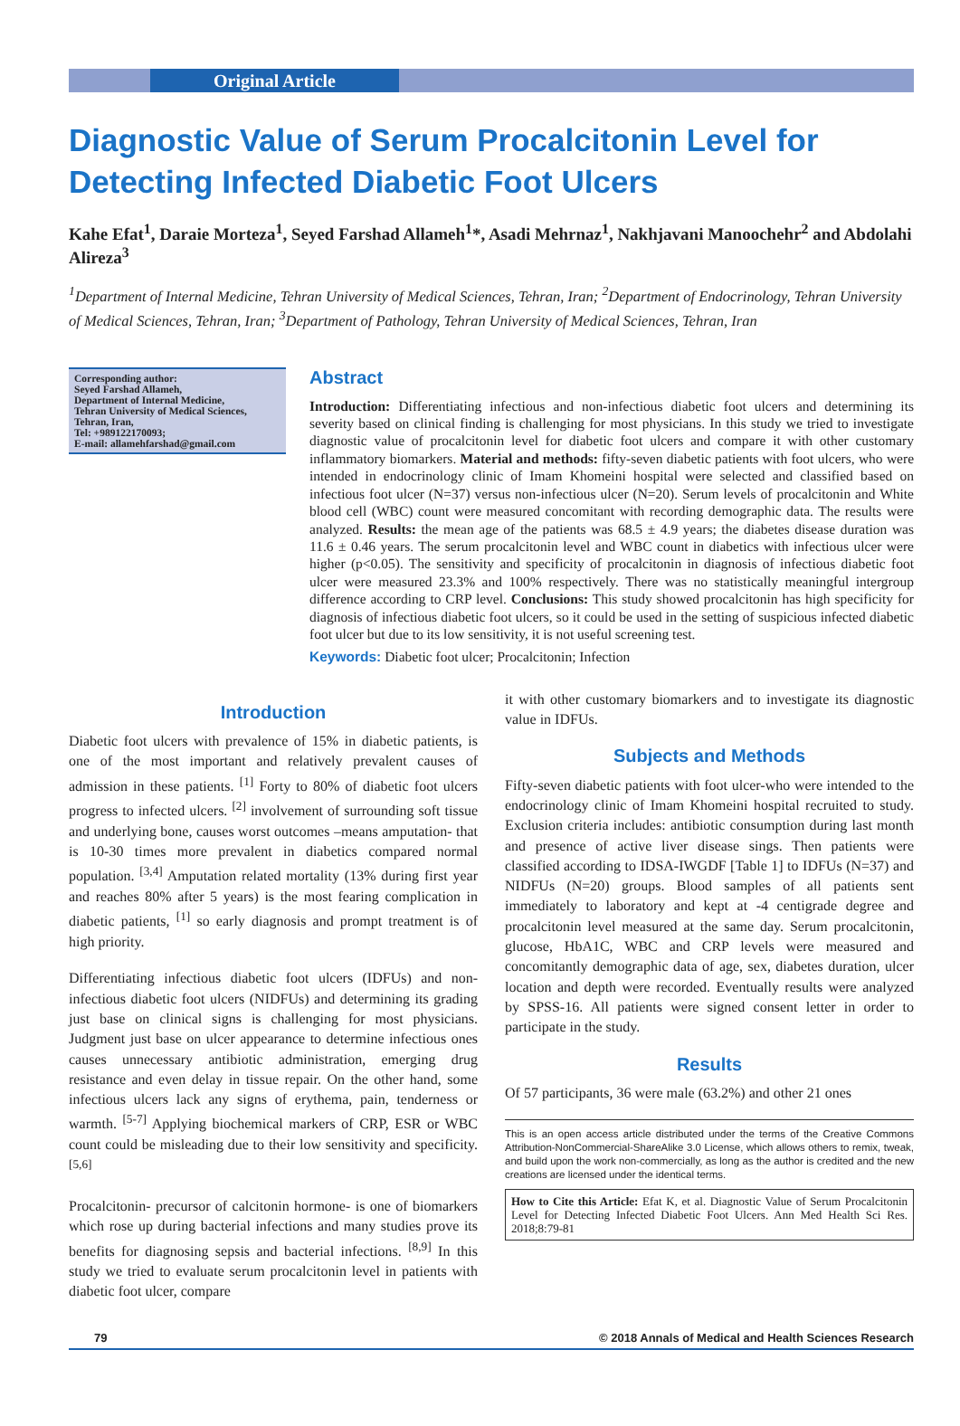Original Article
Diagnostic Value of Serum Procalcitonin Level for Detecting Infected Diabetic Foot Ulcers
Kahe Efat<sup>1</sup>, Daraie Morteza<sup>1</sup>, Seyed Farshad Allameh<sup>1</sup>*, Asadi Mehrnaz<sup>1</sup>, Nakhjavani Manoochehr<sup>2</sup> and Abdolahi Alireza<sup>3</sup>
<sup>1</sup> Department of Internal Medicine, Tehran University of Medical Sciences, Tehran, Iran; <sup>2</sup>Department of Endocrinology, Tehran University of Medical Sciences, Tehran, Iran; <sup>3</sup>Department of Pathology, Tehran University of Medical Sciences, Tehran, Iran
Corresponding author:
Seyed Farshad Allameh,
Department of Internal Medicine,
Tehran University of Medical Sciences,
Tehran, Iran,
Tel: +989122170093;
E-mail: allamehfarshad@gmail.com
Abstract
Introduction: Differentiating infectious and non-infectious diabetic foot ulcers and determining its severity based on clinical finding is challenging for most physicians. In this study we tried to investigate diagnostic value of procalcitonin level for diabetic foot ulcers and compare it with other customary inflammatory biomarkers. Material and methods: fifty-seven diabetic patients with foot ulcers, who were intended in endocrinology clinic of Imam Khomeini hospital were selected and classified based on infectious foot ulcer (N=37) versus non-infectious ulcer (N=20). Serum levels of procalcitonin and White blood cell (WBC) count were measured concomitant with recording demographic data. The results were analyzed. Results: the mean age of the patients was 68.5 ± 4.9 years; the diabetes disease duration was 11.6 ± 0.46 years. The serum procalcitonin level and WBC count in diabetics with infectious ulcer were higher (p<0.05). The sensitivity and specificity of procalcitonin in diagnosis of infectious diabetic foot ulcer were measured 23.3% and 100% respectively. There was no statistically meaningful intergroup difference according to CRP level. Conclusions: This study showed procalcitonin has high specificity for diagnosis of infectious diabetic foot ulcers, so it could be used in the setting of suspicious infected diabetic foot ulcer but due to its low sensitivity, it is not useful screening test.
Keywords: Diabetic foot ulcer; Procalcitonin; Infection
Introduction
Diabetic foot ulcers with prevalence of 15% in diabetic patients, is one of the most important and relatively prevalent causes of admission in these patients. <sup>[1]</sup> Forty to 80% of diabetic foot ulcers progress to infected ulcers. <sup>[2]</sup> involvement of surrounding soft tissue and underlying bone, causes worst outcomes –means amputation- that is 10-30 times more prevalent in diabetics compared normal population. <sup>[3,4]</sup> Amputation related mortality (13% during first year and reaches 80% after 5 years) is the most fearing complication in diabetic patients, <sup>[1]</sup> so early diagnosis and prompt treatment is of high priority.
Differentiating infectious diabetic foot ulcers (IDFUs) and non-infectious diabetic foot ulcers (NIDFUs) and determining its grading just base on clinical signs is challenging for most physicians. Judgment just base on ulcer appearance to determine infectious ones causes unnecessary antibiotic administration, emerging drug resistance and even delay in tissue repair. On the other hand, some infectious ulcers lack any signs of erythema, pain, tenderness or warmth. <sup>[5-7]</sup> Applying biochemical markers of CRP, ESR or WBC count could be misleading due to their low sensitivity and specificity. <sup>[5,6]</sup>
Procalcitonin- precursor of calcitonin hormone- is one of biomarkers which rose up during bacterial infections and many studies prove its benefits for diagnosing sepsis and bacterial infections. <sup>[8,9]</sup> In this study we tried to evaluate serum procalcitonin level in patients with diabetic foot ulcer, compare
it with other customary biomarkers and to investigate its diagnostic value in IDFUs.
Subjects and Methods
Fifty-seven diabetic patients with foot ulcer-who were intended to the endocrinology clinic of Imam Khomeini hospital recruited to study. Exclusion criteria includes: antibiotic consumption during last month and presence of active liver disease sings. Then patients were classified according to IDSA-IWGDF [Table 1] to IDFUs (N=37) and NIDFUs (N=20) groups. Blood samples of all patients sent immediately to laboratory and kept at -4 centigrade degree and procalcitonin level measured at the same day. Serum procalcitonin, glucose, HbA1C, WBC and CRP levels were measured and concomitantly demographic data of age, sex, diabetes duration, ulcer location and depth were recorded. Eventually results were analyzed by SPSS-16. All patients were signed consent letter in order to participate in the study.
Results
Of 57 participants, 36 were male (63.2%) and other 21 ones
This is an open access article distributed under the terms of the Creative Commons Attribution-NonCommercial-ShareAlike 3.0 License, which allows others to remix, tweak, and build upon the work non-commercially, as long as the author is credited and the new creations are licensed under the identical terms.
How to Cite this Article: Efat K, et al. Diagnostic Value of Serum Procalcitonin Level for Detecting Infected Diabetic Foot Ulcers. Ann Med Health Sci Res. 2018;8:79-81
79 © 2018 Annals of Medical and Health Sciences Research